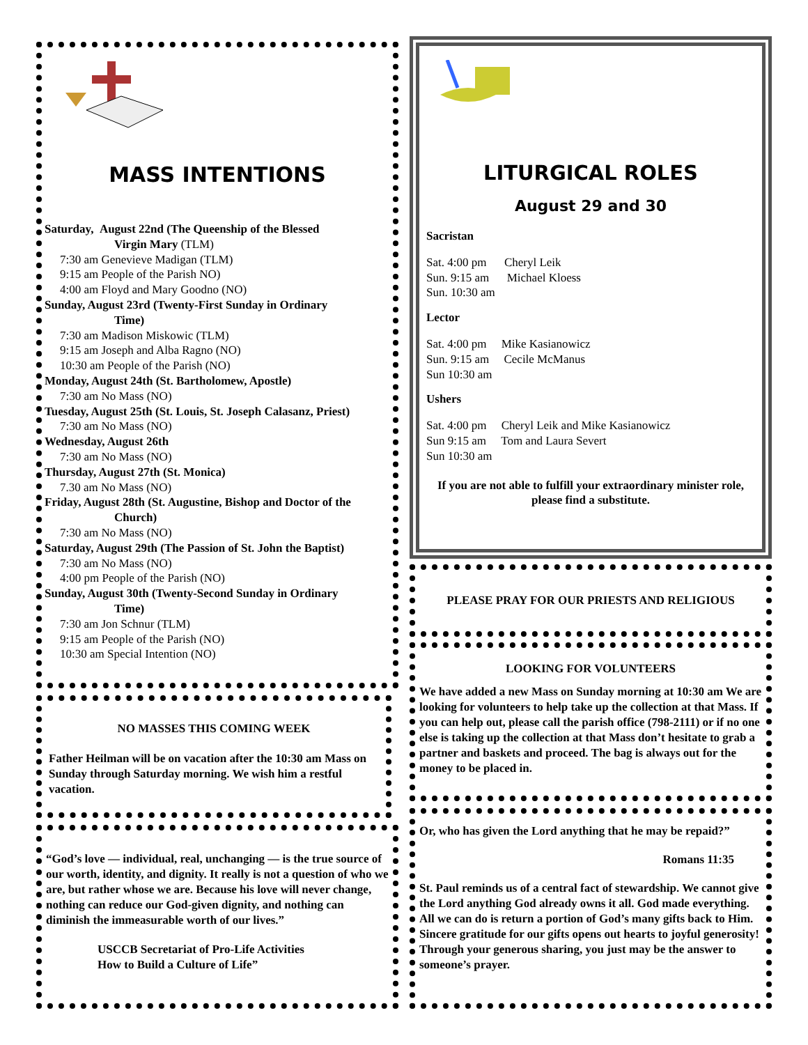MASS INTENTIONS
Saturday, August 22nd (The Queenship of the Blessed
Virgin Mary (TLM)
7:30 am Genevieve Madigan (TLM)
9:15 am People of the Parish NO)
4:00 am Floyd and Mary Goodno (NO)
Sunday, August 23rd (Twenty-First Sunday in Ordinary
Time)
7:30 am Madison Miskowic (TLM)
9:15 am Joseph and Alba Ragno (NO)
10:30 am People of the Parish (NO)
Monday, August 24th (St. Bartholomew, Apostle)
7:30 am No Mass (NO)
Tuesday, August 25th (St. Louis, St. Joseph Calasanz, Priest)
7:30 am No Mass (NO)
Wednesday, August 26th
7:30 am No Mass (NO)
Thursday, August 27th (St. Monica)
7.30 am No Mass (NO)
Friday, August 28th (St. Augustine, Bishop and Doctor of the
Church)
7:30 am No Mass (NO)
Saturday, August 29th (The Passion of St. John the Baptist)
7:30 am No Mass (NO)
4:00 pm People of the Parish (NO)
Sunday, August 30th (Twenty-Second Sunday in Ordinary
Time)
7:30 am Jon Schnur (TLM)
9:15 am People of the Parish (NO)
10:30 am Special Intention (NO)
NO MASSES THIS COMING WEEK
Father Heilman will be on vacation after the 10:30 am Mass on Sunday through Saturday morning. We wish him a restful vacation.
“God’s love — individual, real, unchanging — is the true source of our worth, identity, and dignity. It really is not a question of who we are, but rather whose we are. Because his love will never change, nothing can reduce our God-given dignity, and nothing can diminish the immeasurable worth of our lives.”
USCCB Secretariat of Pro-Life Activities
How to Build a Culture of Life”
LITURGICAL ROLES
August 29 and 30
Sacristan
Sat. 4:00 pm Cheryl Leik
Sun. 9:15 am Michael Kloess
Sun. 10:30 am
Lector
Sat. 4:00 pm Mike Kasianowicz
Sun. 9:15 am Cecile McManus
Sun 10:30 am
Ushers
Sat. 4:00 pm Cheryl Leik and Mike Kasianowicz
Sun 9:15 am Tom and Laura Severt
Sun 10:30 am
If you are not able to fulfill your extraordinary minister role, please find a substitute.
PLEASE PRAY FOR OUR PRIESTS AND RELIGIOUS
LOOKING FOR VOLUNTEERS
We have added a new Mass on Sunday morning at 10:30 am We are looking for volunteers to help take up the collection at that Mass. If you can help out, please call the parish office (798-2111) or if no one else is taking up the collection at that Mass don’t hesitate to grab a partner and baskets and proceed. The bag is always out for the money to be placed in.
Or, who has given the Lord anything that he may be repaid?”
Romans 11:35
St. Paul reminds us of a central fact of stewardship. We cannot give the Lord anything God already owns it all. God made everything. All we can do is return a portion of God’s many gifts back to Him. Sincere gratitude for our gifts opens out hearts to joyful generosity! Through your generous sharing, you just may be the answer to someone’s prayer.